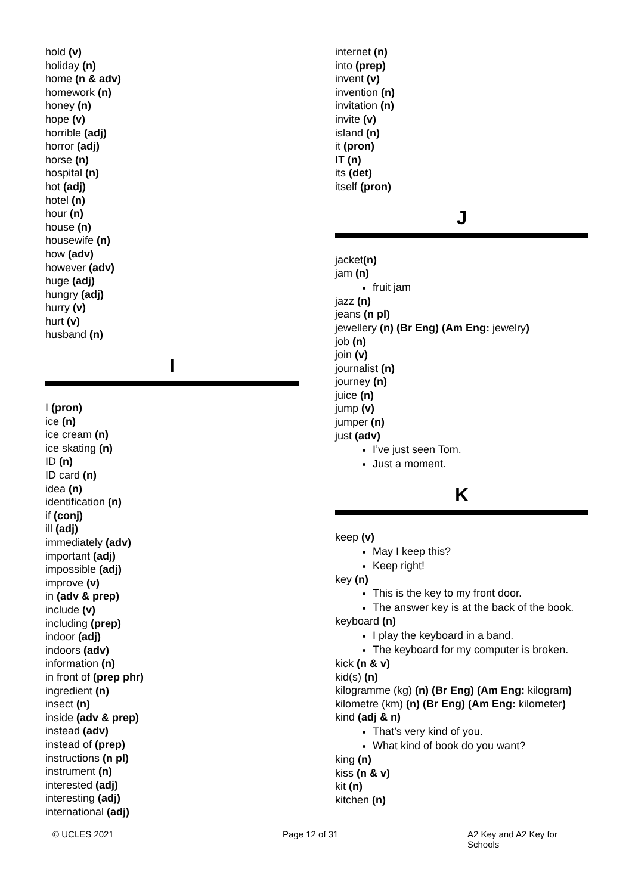hold (v)
holiday (n)
home (n & adv)
homework (n)
honey (n)
hope (v)
horrible (adj)
horror (adj)
horse (n)
hospital (n)
hot (adj)
hotel (n)
hour (n)
house (n)
housewife (n)
how (adv)
however (adv)
huge (adj)
hungry (adj)
hurry (v)
hurt (v)
husband (n)
I
I (pron)
ice (n)
ice cream (n)
ice skating (n)
ID (n)
ID card (n)
idea (n)
identification (n)
if (conj)
ill (adj)
immediately (adv)
important (adj)
impossible (adj)
improve (v)
in (adv & prep)
include (v)
including (prep)
indoor (adj)
indoors (adv)
information (n)
in front of (prep phr)
ingredient (n)
insect (n)
inside (adv & prep)
instead (adv)
instead of (prep)
instructions (n pl)
instrument (n)
interested (adj)
interesting (adj)
international (adj)
internet (n)
into (prep)
invent (v)
invention (n)
invitation (n)
invite (v)
island (n)
it (pron)
IT (n)
its (det)
itself (pron)
J
jacket(n)
jam (n)
fruit jam
jazz (n)
jeans (n pl)
jewellery (n) (Br Eng) (Am Eng: jewelry)
job (n)
join (v)
journalist (n)
journey (n)
juice (n)
jump (v)
jumper (n)
just (adv)
I’ve just seen Tom.
Just a moment.
K
keep (v)
May I keep this?
Keep right!
key (n)
This is the key to my front door.
The answer key is at the back of the book.
keyboard (n)
I play the keyboard in a band.
The keyboard for my computer is broken.
kick (n & v)
kid(s) (n)
kilogramme (kg) (n) (Br Eng) (Am Eng: kilogram)
kilometre (km) (n) (Br Eng) (Am Eng: kilometer)
kind (adj & n)
That’s very kind of you.
What kind of book do you want?
king (n)
kiss (n & v)
kit (n)
kitchen (n)
© UCLES 2021 Page 12 of 31 A2 Key and A2 Key for Schools